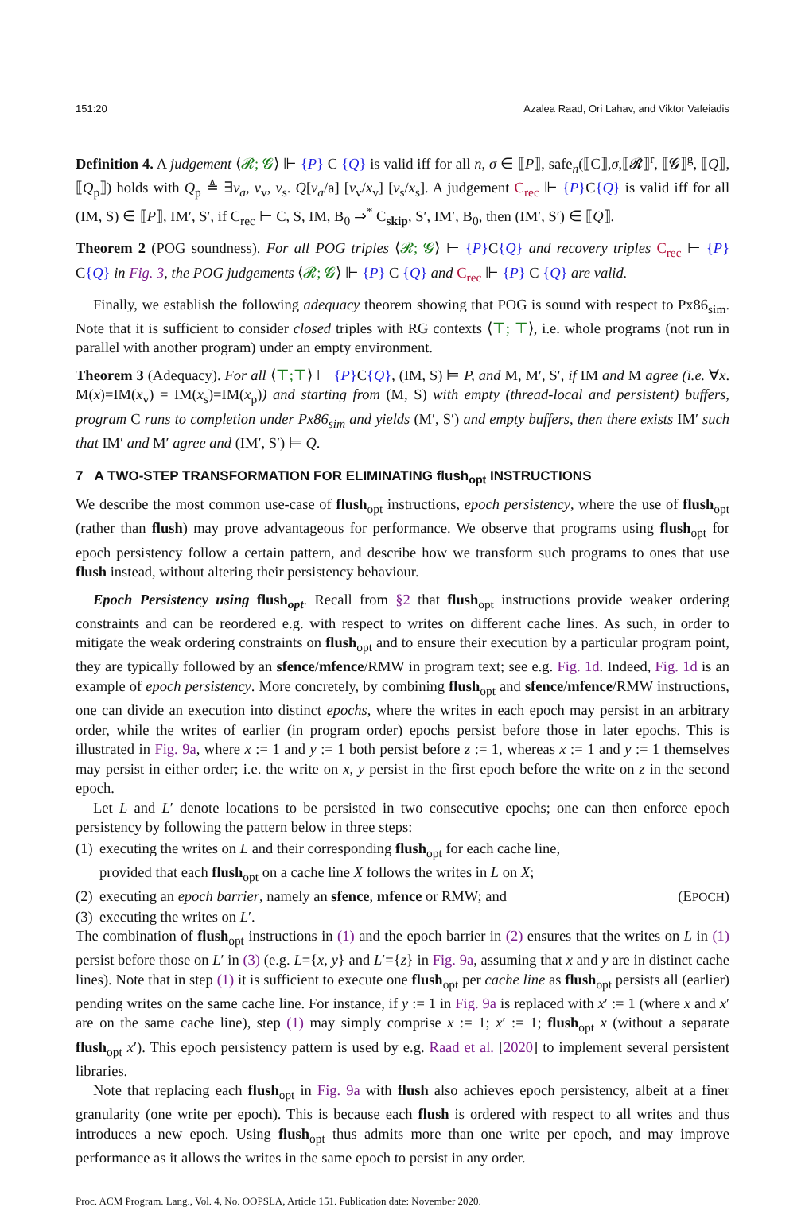151:20 Azalea Raad, Ori Lahav, and Viktor Vafeiadis
Definition 4. A judgement ⟨𝓡; 𝓖⟩ ⊩ {P} C {Q} is valid iff for all n, σ ∈ ⟦P⟧, safe<sub>n</sub>(⟦C⟧,σ,⟦𝓡⟧<sup>r</sup>, ⟦𝓖⟧<sup>g</sup>, ⟦Q⟧, ⟦Q<sub>p</sub>⟧) holds with Q<sub>p</sub> ≜ ∃v<sub>a</sub>, v<sub>v</sub>, v<sub>s</sub>. Q[v<sub>a</sub>/a] [v<sub>v</sub>/x<sub>v</sub>] [v<sub>s</sub>/x<sub>s</sub>]. A judgement C<sub>rec</sub> ⊩ {P}C{Q} is valid iff for all (IM, S) ∈ ⟦P⟧, IM′, S′, if C<sub>rec</sub> ⊢ C, S, IM, B<sub>0</sub> ⇒<sup>*</sup> C<sub>skip</sub>, S′, IM′, B<sub>0</sub>, then (IM′, S′) ∈ ⟦Q⟧.
Theorem 2 (POG soundness). For all POG triples ⟨𝓡; 𝓖⟩ ⊢ {P}C{Q} and recovery triples C<sub>rec</sub> ⊢ {P} C{Q} in Fig. 3, the POG judgements ⟨𝓡; 𝓖⟩ ⊩ {P} C {Q} and C<sub>rec</sub> ⊩ {P} C {Q} are valid.
Finally, we establish the following adequacy theorem showing that POG is sound with respect to Px86<sub>sim</sub>. Note that it is sufficient to consider closed triples with RG contexts ⟨⊤; ⊤⟩, i.e. whole programs (not run in parallel with another program) under an empty environment.
Theorem 3 (Adequacy). For all ⟨⊤;⊤⟩ ⊢ {P}C{Q}, (IM, S) ⊨ P, and M, M′, S′, if IM and M agree (i.e. ∀x. M(x)=IM(x<sub>v</sub>) = IM(x<sub>s</sub>)=IM(x<sub>p</sub>)) and starting from (M, S) with empty (thread-local and persistent) buffers, program C runs to completion under Px86<sub>sim</sub> and yields (M′, S′) and empty buffers, then there exists IM′ such that IM′ and M′ agree and (IM′, S′) ⊨ Q.
7 A TWO-STEP TRANSFORMATION FOR ELIMINATING flush<sub>opt</sub> INSTRUCTIONS
We describe the most common use-case of flush<sub>opt</sub> instructions, epoch persistency, where the use of flush<sub>opt</sub> (rather than flush) may prove advantageous for performance. We observe that programs using flush<sub>opt</sub> for epoch persistency follow a certain pattern, and describe how we transform such programs to ones that use flush instead, without altering their persistency behaviour.
Epoch Persistency using flush<sub>opt</sub>. Recall from §2 that flush<sub>opt</sub> instructions provide weaker ordering constraints and can be reordered e.g. with respect to writes on different cache lines. As such, in order to mitigate the weak ordering constraints on flush<sub>opt</sub> and to ensure their execution by a particular program point, they are typically followed by an sfence/mfence/RMW in program text; see e.g. Fig. 1d. Indeed, Fig. 1d is an example of epoch persistency. More concretely, by combining flush<sub>opt</sub> and sfence/mfence/RMW instructions, one can divide an execution into distinct epochs, where the writes in each epoch may persist in an arbitrary order, while the writes of earlier (in program order) epochs persist before those in later epochs. This is illustrated in Fig. 9a, where x := 1 and y := 1 both persist before z := 1, whereas x := 1 and y := 1 themselves may persist in either order; i.e. the write on x, y persist in the first epoch before the write on z in the second epoch.
Let L and L′ denote locations to be persisted in two consecutive epochs; one can then enforce epoch persistency by following the pattern below in three steps:
(1) executing the writes on L and their corresponding flush<sub>opt</sub> for each cache line,
provided that each flush<sub>opt</sub> on a cache line X follows the writes in L on X;
(2) executing an epoch barrier, namely an sfence, mfence or RMW; and (EPOCH)
(3) executing the writes on L′.
The combination of flush<sub>opt</sub> instructions in (1) and the epoch barrier in (2) ensures that the writes on L in (1) persist before those on L′ in (3) (e.g. L={x, y} and L′={z} in Fig. 9a, assuming that x and y are in distinct cache lines). Note that in step (1) it is sufficient to execute one flush<sub>opt</sub> per cache line as flush<sub>opt</sub> persists all (earlier) pending writes on the same cache line. For instance, if y := 1 in Fig. 9a is replaced with x′ := 1 (where x and x′ are on the same cache line), step (1) may simply comprise x := 1; x′ := 1; flush<sub>opt</sub> x (without a separate flush<sub>opt</sub> x′). This epoch persistency pattern is used by e.g. Raad et al. [2020] to implement several persistent libraries.
Note that replacing each flush<sub>opt</sub> in Fig. 9a with flush also achieves epoch persistency, albeit at a finer granularity (one write per epoch). This is because each flush is ordered with respect to all writes and thus introduces a new epoch. Using flush<sub>opt</sub> thus admits more than one write per epoch, and may improve performance as it allows the writes in the same epoch to persist in any order.
Proc. ACM Program. Lang., Vol. 4, No. OOPSLA, Article 151. Publication date: November 2020.